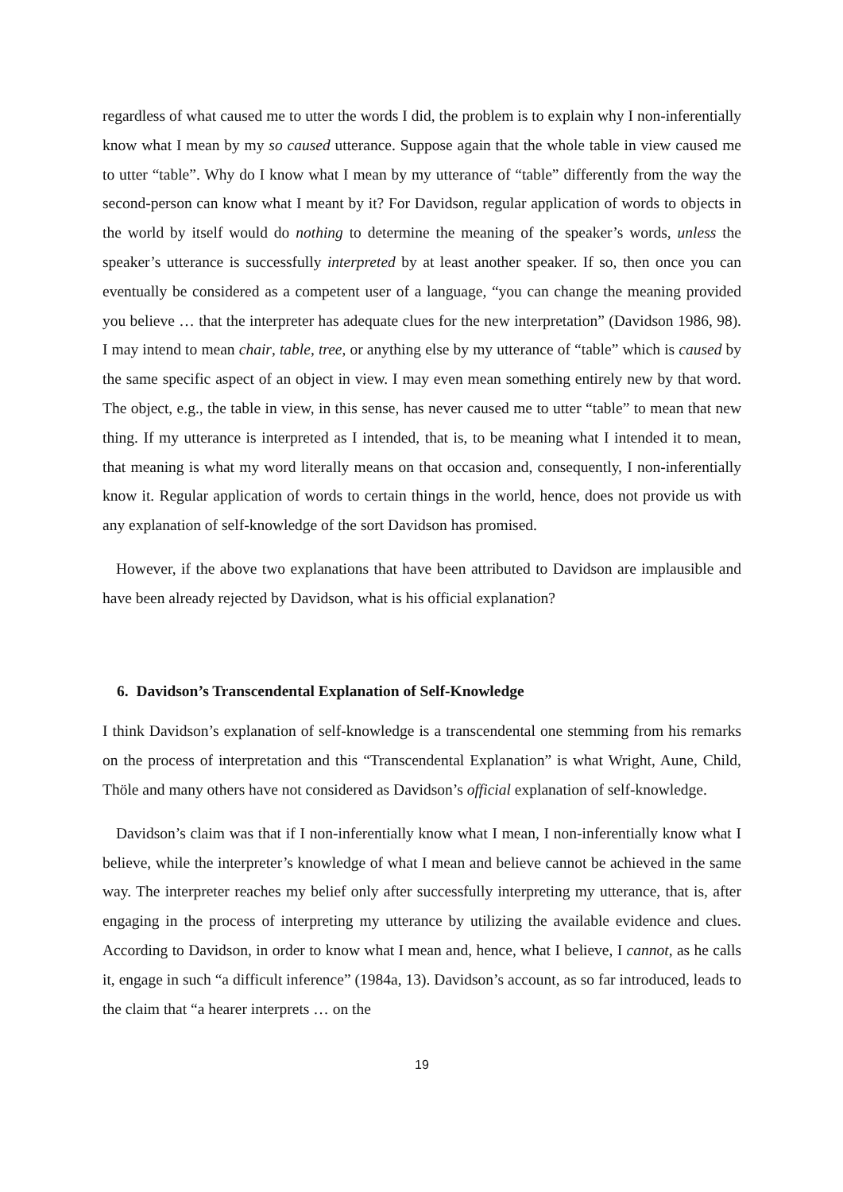regardless of what caused me to utter the words I did, the problem is to explain why I non-inferentially know what I mean by my so caused utterance. Suppose again that the whole table in view caused me to utter “table”. Why do I know what I mean by my utterance of “table” differently from the way the second-person can know what I meant by it? For Davidson, regular application of words to objects in the world by itself would do nothing to determine the meaning of the speaker’s words, unless the speaker’s utterance is successfully interpreted by at least another speaker. If so, then once you can eventually be considered as a competent user of a language, “you can change the meaning provided you believe … that the interpreter has adequate clues for the new interpretation” (Davidson 1986, 98). I may intend to mean chair, table, tree, or anything else by my utterance of “table” which is caused by the same specific aspect of an object in view. I may even mean something entirely new by that word. The object, e.g., the table in view, in this sense, has never caused me to utter “table” to mean that new thing. If my utterance is interpreted as I intended, that is, to be meaning what I intended it to mean, that meaning is what my word literally means on that occasion and, consequently, I non-inferentially know it. Regular application of words to certain things in the world, hence, does not provide us with any explanation of self-knowledge of the sort Davidson has promised.
However, if the above two explanations that have been attributed to Davidson are implausible and have been already rejected by Davidson, what is his official explanation?
6. Davidson’s Transcendental Explanation of Self-Knowledge
I think Davidson’s explanation of self-knowledge is a transcendental one stemming from his remarks on the process of interpretation and this “Transcendental Explanation” is what Wright, Aune, Child, Thöle and many others have not considered as Davidson’s official explanation of self-knowledge.
Davidson’s claim was that if I non-inferentially know what I mean, I non-inferentially know what I believe, while the interpreter’s knowledge of what I mean and believe cannot be achieved in the same way. The interpreter reaches my belief only after successfully interpreting my utterance, that is, after engaging in the process of interpreting my utterance by utilizing the available evidence and clues. According to Davidson, in order to know what I mean and, hence, what I believe, I cannot, as he calls it, engage in such “a difficult inference” (1984a, 13). Davidson’s account, as so far introduced, leads to the claim that “a hearer interprets … on the
19